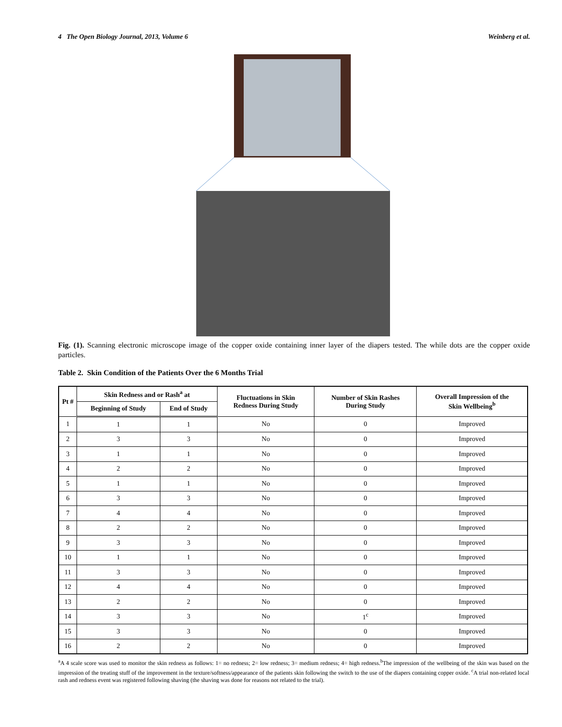4 The Open Biology Journal, 2013, Volume 6 Weinberg et al.
Fig. (1). Scanning electronic microscope image of the copper oxide containing inner layer of the diapers tested. The while dots are the copper oxide particles.
Table 2. Skin Condition of the Patients Over the 6 Months Trial
| Pt # | Skin Redness and or Rash<sup>a</sup> at | | Fluctuations in Skin Redness During Study | Number of Skin Rashes During Study | Overall Impression of the Skin Wellbeing<sup>b</sup> |
| --- | --- | --- | --- | --- | --- |
| | Beginning of Study | End of Study | | | |
| 1 | 1 | 1 | No | 0 | Improved |
| 2 | 3 | 3 | No | 0 | Improved |
| 3 | 1 | 1 | No | 0 | Improved |
| 4 | 2 | 2 | No | 0 | Improved |
| 5 | 1 | 1 | No | 0 | Improved |
| 6 | 3 | 3 | No | 0 | Improved |
| 7 | 4 | 4 | No | 0 | Improved |
| 8 | 2 | 2 | No | 0 | Improved |
| 9 | 3 | 3 | No | 0 | Improved |
| 10 | 1 | 1 | No | 0 | Improved |
| 11 | 3 | 3 | No | 0 | Improved |
| 12 | 4 | 4 | No | 0 | Improved |
| 13 | 2 | 2 | No | 0 | Improved |
| 14 | 3 | 3 | No | 1<sup>c</sup> | Improved |
| 15 | 3 | 3 | No | 0 | Improved |
| 16 | 2 | 2 | No | 0 | Improved |
<sup>a</sup> A 4 scale score was used to monitor the skin redness as follows: 1= no redness; 2= low redness; 3= medium redness; 4= high redness.<sup>b</sup>The impression of the wellbeing of the skin was based on the impression of the treating stuff of the improvement in the texture/softness/appearance of the patients skin following the switch to the use of the diapers containing copper oxide. <sup>c</sup>A trial non-related local rash and redness event was registered following shaving (the shaving was done for reasons not related to the trial).